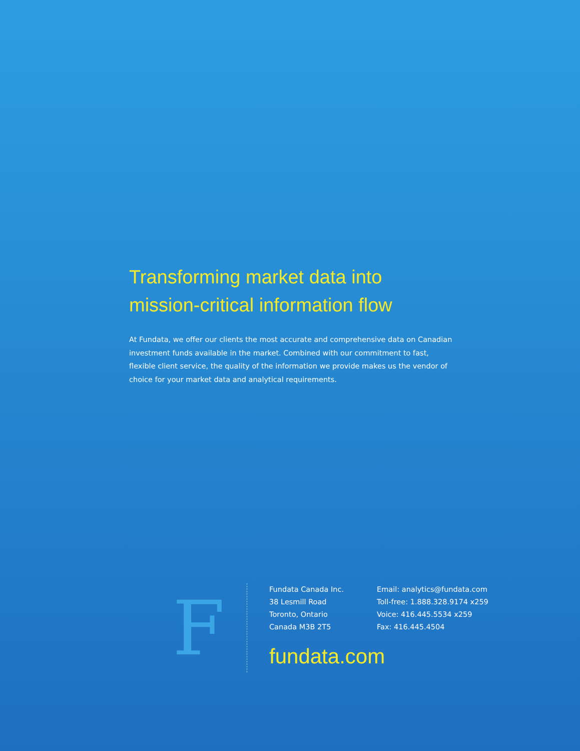Transforming market data into
mission-critical information flow
At Fundata, we offer our clients the most accurate and comprehensive data on Canadian investment funds available in the market. Combined with our commitment to fast, flexible client service, the quality of the information we provide makes us the vendor of choice for your market data and analytical requirements.
F
Fundata Canada Inc.
38 Lesmill Road
Toronto, Ontario
Canada M3B 2T5
Email: analytics@fundata.com
Toll-free: 1.888.328.9174 x259
Voice: 416.445.5534 x259
Fax: 416.445.4504
fundata.com